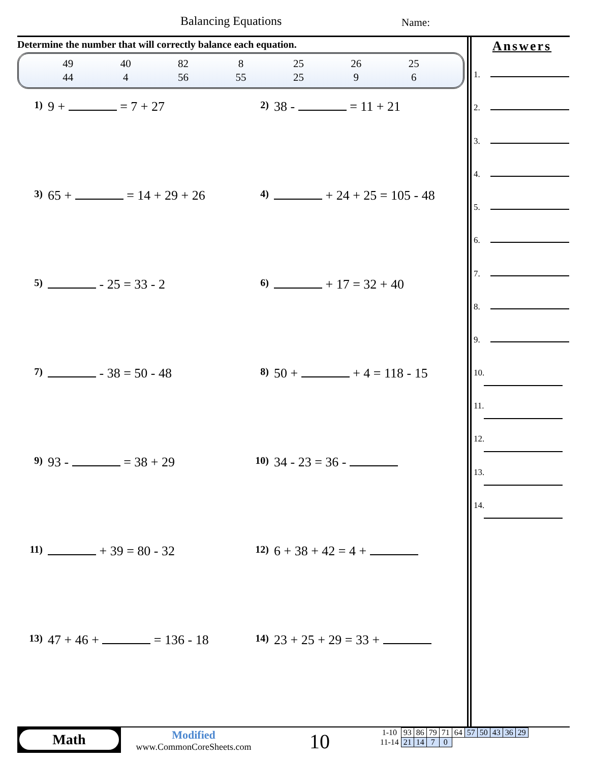Balancing Equations Name:
Determine the number that will correctly balance each equation.
| 49 | 40 | 82 | 8 | 25 | 26 | 25 |
| 44 | 4 | 56 | 55 | 25 | 9 | 6 |
1) 9 + = 7 + 27
2) 38 - = 11 + 21
3) 65 + = 14 + 29 + 26
4) + 24 + 25 = 105 - 48
5) - 25 = 33 - 2
6) + 17 = 32 + 40
7) - 38 = 50 - 48
8) 50 + + 4 = 118 - 15
9) 93 - = 38 + 29
10) 34 - 23 = 36 -
11) + 39 = 80 - 32
12) 6 + 38 + 42 = 4 +
13) 47 + 46 + = 136 - 18
14) 23 + 25 + 29 = 33 +
Answers
1.
2.
3.
4.
5.
6.
7.
8.
9.
10.
11.
12.
13.
14.
Math
Modified
www.CommonCoreSheets.com
10
| 1-10 | 93 | 86 | 79 | 71 | 64 | 57 | 50 | 43 | 36 | 29 |
| 11-14 | 21 | 14 | 7 | 0 | | | | | | |